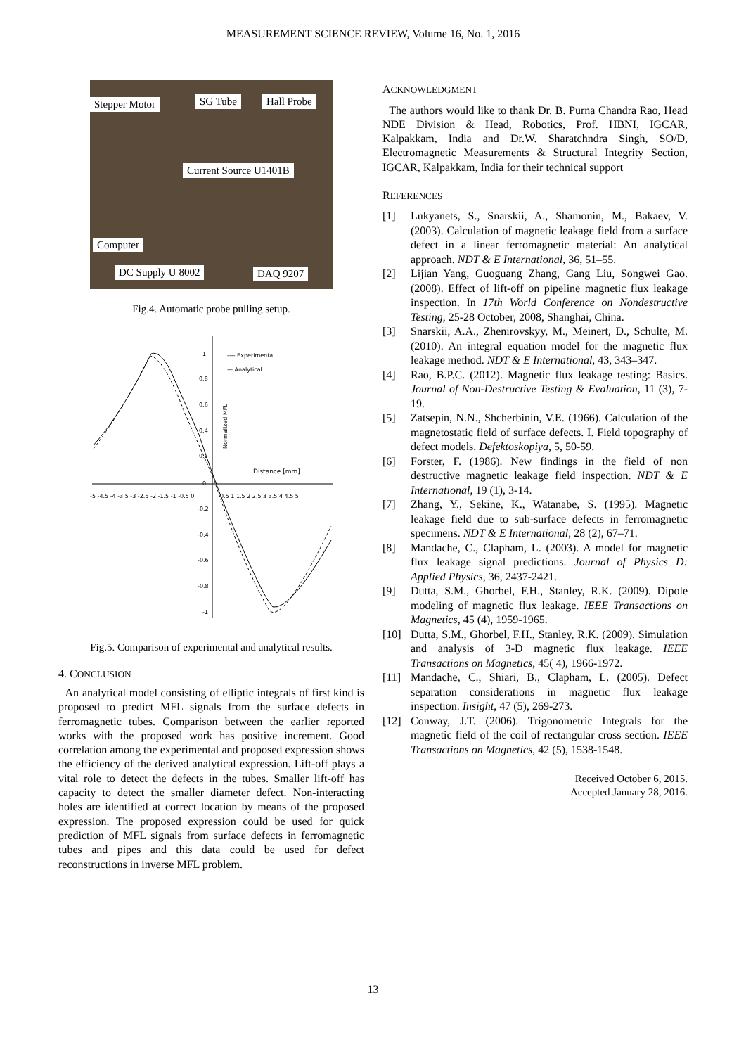MEASUREMENT SCIENCE REVIEW, Volume 16, No. 1, 2016
Stepper Motor SG Tube Hall Probe
Current Source U1401B
Computer
DC Supply U 8002 DAQ 9207
Fig.4. Automatic probe pulling setup.
1
0.8
0.6
0.4
0.2
0
-0.2
-0.4
-0.6
-0.8
-1
-5 -4.5 -4 -3.5 -3 -2.5 -2 -1.5 -1 -0.5 0
0.5 1 1.5 2 2.5 3 3.5 4 4.5 5
---- Experimental
— Analytical
Distance [mm]
Normalized MFL
Fig.5. Comparison of experimental and analytical results.
4. CONCLUSION
An analytical model consisting of elliptic integrals of first kind is proposed to predict MFL signals from the surface defects in ferromagnetic tubes. Comparison between the earlier reported works with the proposed work has positive increment. Good correlation among the experimental and proposed expression shows the efficiency of the derived analytical expression. Lift-off plays a vital role to detect the defects in the tubes. Smaller lift-off has capacity to detect the smaller diameter defect. Non-interacting holes are identified at correct location by means of the proposed expression. The proposed expression could be used for quick prediction of MFL signals from surface defects in ferromagnetic tubes and pipes and this data could be used for defect reconstructions in inverse MFL problem.
ACKNOWLEDGMENT
The authors would like to thank Dr. B. Purna Chandra Rao, Head NDE Division & Head, Robotics, Prof. HBNI, IGCAR, Kalpakkam, India and Dr.W. Sharatchndra Singh, SO/D, Electromagnetic Measurements & Structural Integrity Section, IGCAR, Kalpakkam, India for their technical support
REFERENCES
[1] Lukyanets, S., Snarskii, A., Shamonin, M., Bakaev, V. (2003). Calculation of magnetic leakage field from a surface defect in a linear ferromagnetic material: An analytical approach. NDT & E International, 36, 51–55.
[2] Lijian Yang, Guoguang Zhang, Gang Liu, Songwei Gao. (2008). Effect of lift-off on pipeline magnetic flux leakage inspection. In 17th World Conference on Nondestructive Testing, 25-28 October, 2008, Shanghai, China.
[3] Snarskii, A.A., Zhenirovskyy, M., Meinert, D., Schulte, M. (2010). An integral equation model for the magnetic flux leakage method. NDT & E International, 43, 343–347.
[4] Rao, B.P.C. (2012). Magnetic flux leakage testing: Basics. Journal of Non-Destructive Testing & Evaluation, 11 (3), 7-19.
[5] Zatsepin, N.N., Shcherbinin, V.E. (1966). Calculation of the magnetostatic field of surface defects. I. Field topography of defect models. Defektoskopiya, 5, 50-59.
[6] Forster, F. (1986). New findings in the field of non destructive magnetic leakage field inspection. NDT & E International, 19 (1), 3-14.
[7] Zhang, Y., Sekine, K., Watanabe, S. (1995). Magnetic leakage field due to sub-surface defects in ferromagnetic specimens. NDT & E International, 28 (2), 67–71.
[8] Mandache, C., Clapham, L. (2003). A model for magnetic flux leakage signal predictions. Journal of Physics D: Applied Physics, 36, 2437-2421.
[9] Dutta, S.M., Ghorbel, F.H., Stanley, R.K. (2009). Dipole modeling of magnetic flux leakage. IEEE Transactions on Magnetics, 45 (4), 1959-1965.
[10] Dutta, S.M., Ghorbel, F.H., Stanley, R.K. (2009). Simulation and analysis of 3-D magnetic flux leakage. IEEE Transactions on Magnetics, 45( 4), 1966-1972.
[11] Mandache, C., Shiari, B., Clapham, L. (2005). Defect separation considerations in magnetic flux leakage inspection. Insight, 47 (5), 269-273.
[12] Conway, J.T. (2006). Trigonometric Integrals for the magnetic field of the coil of rectangular cross section. IEEE Transactions on Magnetics, 42 (5), 1538-1548.
Received October 6, 2015.
Accepted January 28, 2016.
13